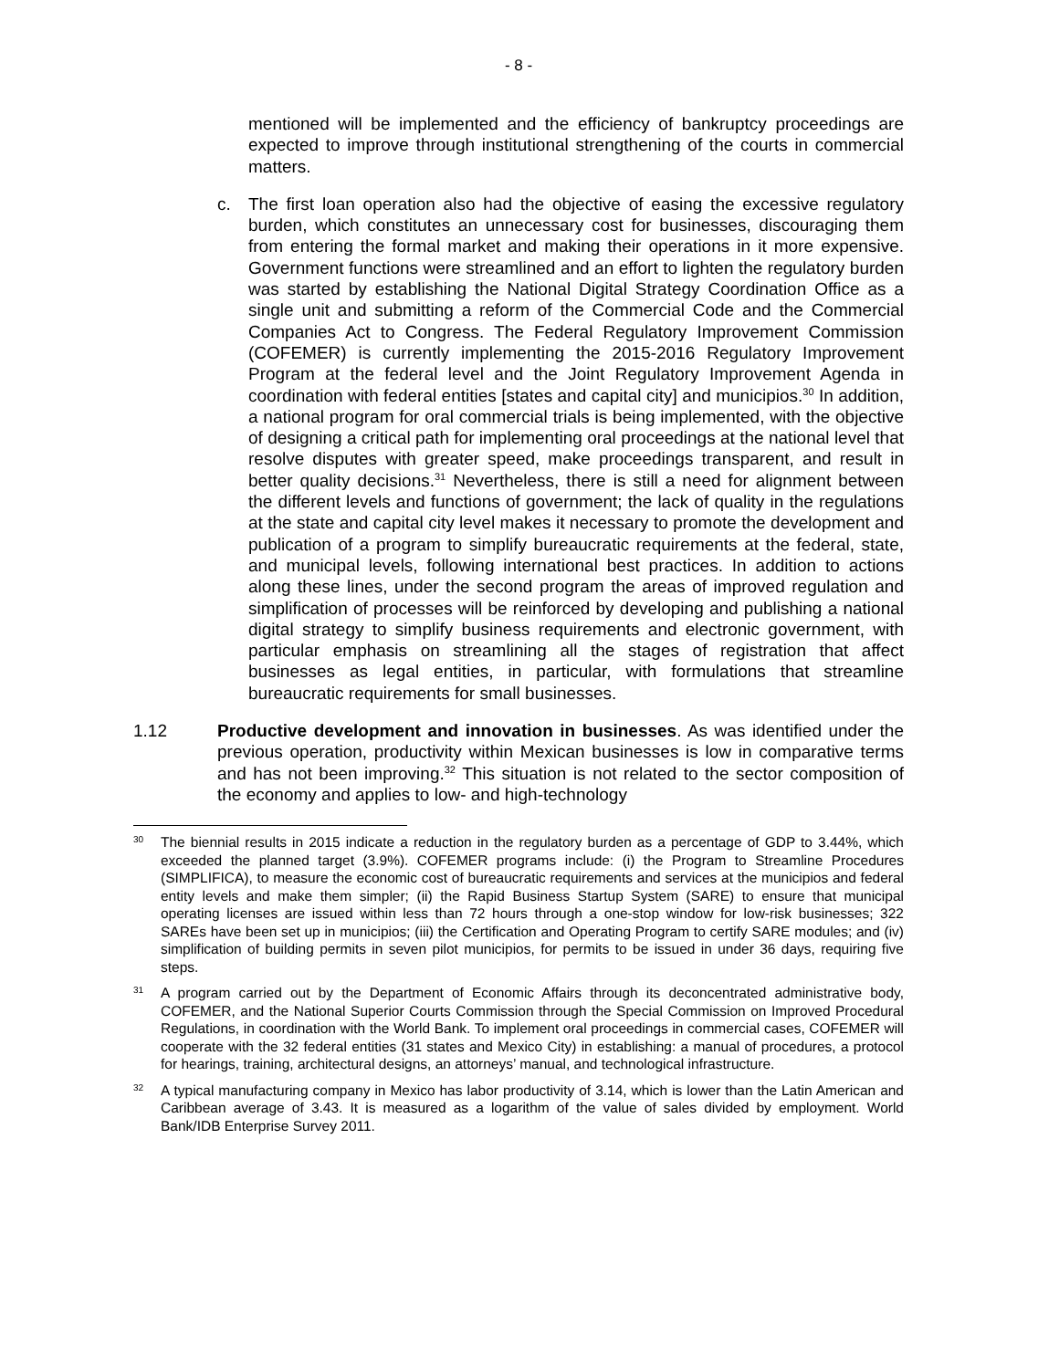- 8 -
mentioned will be implemented and the efficiency of bankruptcy proceedings are expected to improve through institutional strengthening of the courts in commercial matters.
c. The first loan operation also had the objective of easing the excessive regulatory burden, which constitutes an unnecessary cost for businesses, discouraging them from entering the formal market and making their operations in it more expensive. Government functions were streamlined and an effort to lighten the regulatory burden was started by establishing the National Digital Strategy Coordination Office as a single unit and submitting a reform of the Commercial Code and the Commercial Companies Act to Congress. The Federal Regulatory Improvement Commission (COFEMER) is currently implementing the 2015-2016 Regulatory Improvement Program at the federal level and the Joint Regulatory Improvement Agenda in coordination with federal entities [states and capital city] and municipios.<sup>30</sup> In addition, a national program for oral commercial trials is being implemented, with the objective of designing a critical path for implementing oral proceedings at the national level that resolve disputes with greater speed, make proceedings transparent, and result in better quality decisions.<sup>31</sup> Nevertheless, there is still a need for alignment between the different levels and functions of government; the lack of quality in the regulations at the state and capital city level makes it necessary to promote the development and publication of a program to simplify bureaucratic requirements at the federal, state, and municipal levels, following international best practices. In addition to actions along these lines, under the second program the areas of improved regulation and simplification of processes will be reinforced by developing and publishing a national digital strategy to simplify business requirements and electronic government, with particular emphasis on streamlining all the stages of registration that affect businesses as legal entities, in particular, with formulations that streamline bureaucratic requirements for small businesses.
1.12 Productive development and innovation in businesses. As was identified under the previous operation, productivity within Mexican businesses is low in comparative terms and has not been improving.<sup>32</sup> This situation is not related to the sector composition of the economy and applies to low- and high-technology
30
The biennial results in 2015 indicate a reduction in the regulatory burden as a percentage of GDP to 3.44%, which exceeded the planned target (3.9%). COFEMER programs include: (i) the Program to Streamline Procedures (SIMPLIFICA), to measure the economic cost of bureaucratic requirements and services at the municipios and federal entity levels and make them simpler; (ii) the Rapid Business Startup System (SARE) to ensure that municipal operating licenses are issued within less than 72 hours through a one-stop window for low-risk businesses; 322 SAREs have been set up in municipios; (iii) the Certification and Operating Program to certify SARE modules; and (iv) simplification of building permits in seven pilot municipios, for permits to be issued in under 36 days, requiring five steps.
31
A program carried out by the Department of Economic Affairs through its deconcentrated administrative body, COFEMER, and the National Superior Courts Commission through the Special Commission on Improved Procedural Regulations, in coordination with the World Bank. To implement oral proceedings in commercial cases, COFEMER will cooperate with the 32 federal entities (31 states and Mexico City) in establishing: a manual of procedures, a protocol for hearings, training, architectural designs, an attorneys’ manual, and technological infrastructure.
32
A typical manufacturing company in Mexico has labor productivity of 3.14, which is lower than the Latin American and Caribbean average of 3.43. It is measured as a logarithm of the value of sales divided by employment. World Bank/IDB Enterprise Survey 2011.